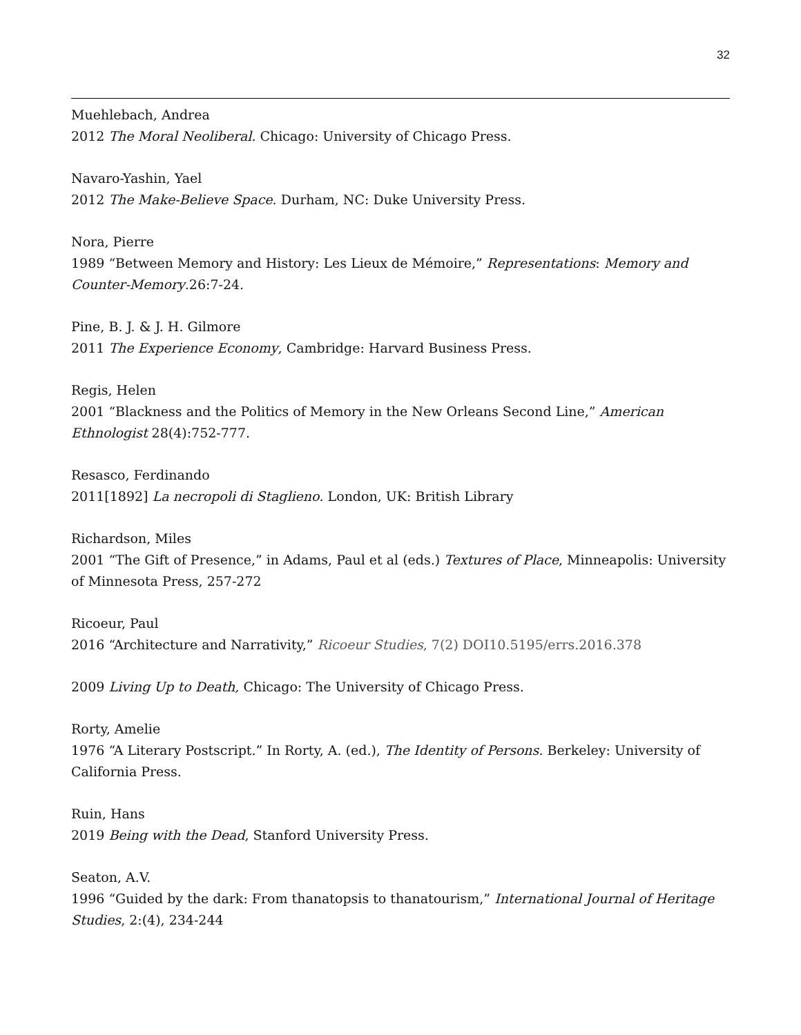32
Muehlebach, Andrea
2012 The Moral Neoliberal. Chicago: University of Chicago Press.
Navaro-Yashin, Yael
2012 The Make-Believe Space. Durham, NC: Duke University Press.
Nora, Pierre
1989 “Between Memory and History: Les Lieux de Mémoire,” Representations: Memory and Counter-Memory.26:7-24.
Pine, B. J. & J. H. Gilmore
2011 The Experience Economy, Cambridge: Harvard Business Press.
Regis, Helen
2001 “Blackness and the Politics of Memory in the New Orleans Second Line,” American Ethnologist 28(4):752-777.
Resasco, Ferdinando
2011[1892] La necropoli di Staglieno. London, UK: British Library
Richardson, Miles
2001 “The Gift of Presence,” in Adams, Paul et al (eds.) Textures of Place, Minneapolis: University of Minnesota Press, 257-272
Ricoeur, Paul
2016 “Architecture and Narrativity,” Ricoeur Studies, 7(2) DOI10.5195/errs.2016.378
2009 Living Up to Death, Chicago: The University of Chicago Press.
Rorty, Amelie
1976 “A Literary Postscript.” In Rorty, A. (ed.), The Identity of Persons. Berkeley: University of California Press.
Ruin, Hans
2019 Being with the Dead, Stanford University Press.
Seaton, A.V.
1996 “Guided by the dark: From thanatopsis to thanatourism,” International Journal of Heritage Studies, 2:(4), 234-244